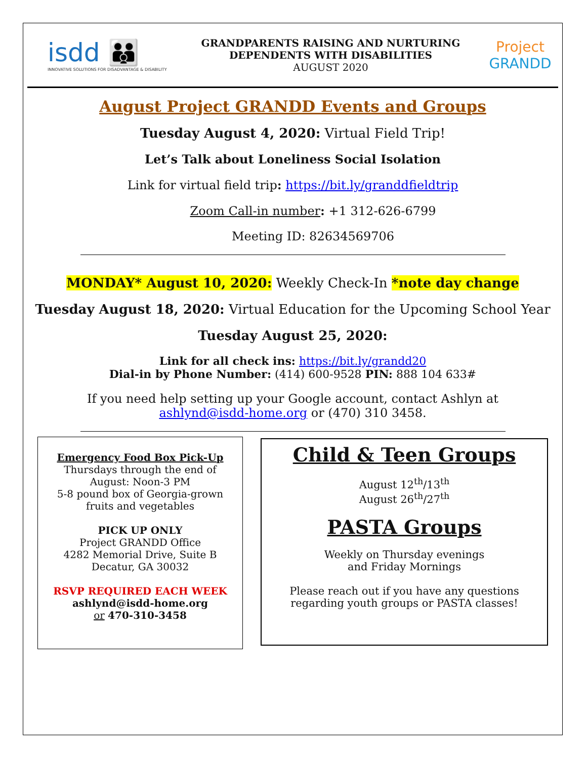isdd 👪
INNOVATIVE SOLUTIONS FOR DISADVANTAGE & DISABILITY
GRANDPARENTS RAISING AND NURTURING
DEPENDENTS WITH DISABILITIES
AUGUST 2020
Project
GRANDD
August Project GRANDD Events and Groups
Tuesday August 4, 2020: Virtual Field Trip!
Let’s Talk about Loneliness Social Isolation
Link for virtual field trip: https://bit.ly/granddfieldtrip
Zoom Call-in number: +1 312-626-6799
Meeting ID: 82634569706
MONDAY* August 10, 2020: Weekly Check-In *note day change
Tuesday August 18, 2020: Virtual Education for the Upcoming School Year
Tuesday August 25, 2020:
Link for all check ins: https://bit.ly/grandd20
Dial-in by Phone Number: (414) 600-9528 PIN: 888 104 633#
If you need help setting up your Google account, contact Ashlyn at
ashlynd@isdd-home.org or (470) 310 3458.
Emergency Food Box Pick-Up
Thursdays through the end of
August: Noon-3 PM
5-8 pound box of Georgia-grown
fruits and vegetables
PICK UP ONLY
Project GRANDD Office
4282 Memorial Drive, Suite B
Decatur, GA 30032
RSVP REQUIRED EACH WEEK
ashlynd@isdd-home.org
or 470-310-3458
Child & Teen Groups
August 12<sup>th</sup>/13<sup>th</sup>
August 26<sup>th</sup>/27<sup>th</sup>
PASTA Groups
Weekly on Thursday evenings
and Friday Mornings
Please reach out if you have any questions
regarding youth groups or PASTA classes!